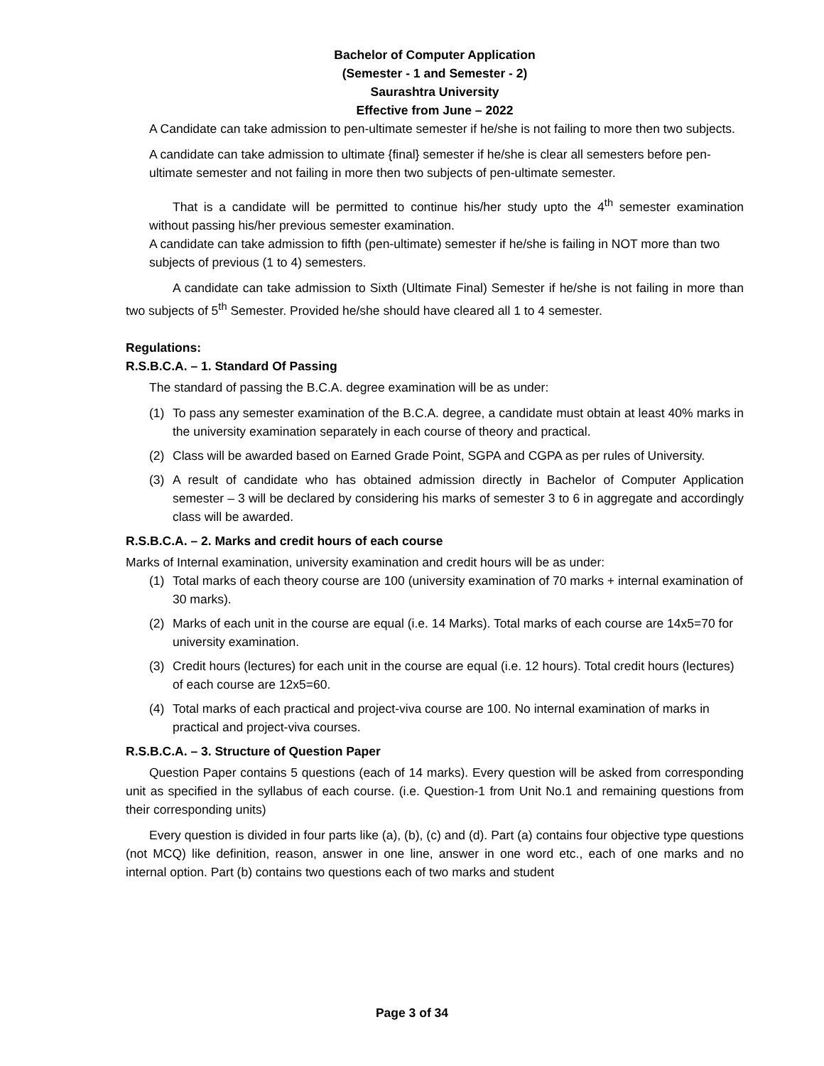Bachelor of Computer Application
(Semester - 1 and Semester - 2)
Saurashtra University
Effective from June – 2022
A Candidate can take admission to pen-ultimate semester if he/she is not failing to more then two subjects.
A candidate can take admission to ultimate {final} semester if he/she is clear all semesters before pen-ultimate semester and not failing in more then two subjects of pen-ultimate semester.
That is a candidate will be permitted to continue his/her study upto the 4<sup>th</sup> semester examination without passing his/her previous semester examination.
A candidate can take admission to fifth (pen-ultimate) semester if he/she is failing in NOT more than two subjects of previous (1 to 4) semesters.
A candidate can take admission to Sixth (Ultimate Final) Semester if he/she is not failing in more than two subjects of 5<sup>th</sup> Semester. Provided he/she should have cleared all 1 to 4 semester.
Regulations:
R.S.B.C.A. – 1. Standard Of Passing
The standard of passing the B.C.A. degree examination will be as under:
(1) To pass any semester examination of the B.C.A. degree, a candidate must obtain at least 40% marks in the university examination separately in each course of theory and practical.
(2) Class will be awarded based on Earned Grade Point, SGPA and CGPA as per rules of University.
(3) A result of candidate who has obtained admission directly in Bachelor of Computer Application semester – 3 will be declared by considering his marks of semester 3 to 6 in aggregate and accordingly class will be awarded.
R.S.B.C.A. – 2. Marks and credit hours of each course
Marks of Internal examination, university examination and credit hours will be as under:
(1) Total marks of each theory course are 100 (university examination of 70 marks + internal examination of 30 marks).
(2) Marks of each unit in the course are equal (i.e. 14 Marks). Total marks of each course are 14x5=70 for university examination.
(3) Credit hours (lectures) for each unit in the course are equal (i.e. 12 hours). Total credit hours (lectures) of each course are 12x5=60.
(4) Total marks of each practical and project-viva course are 100. No internal examination of marks in practical and project-viva courses.
R.S.B.C.A. – 3. Structure of Question Paper
Question Paper contains 5 questions (each of 14 marks). Every question will be asked from corresponding unit as specified in the syllabus of each course. (i.e. Question-1 from Unit No.1 and remaining questions from their corresponding units)
Every question is divided in four parts like (a), (b), (c) and (d). Part (a) contains four objective type questions (not MCQ) like definition, reason, answer in one line, answer in one word etc., each of one marks and no internal option. Part (b) contains two questions each of two marks and student
Page 3 of 34